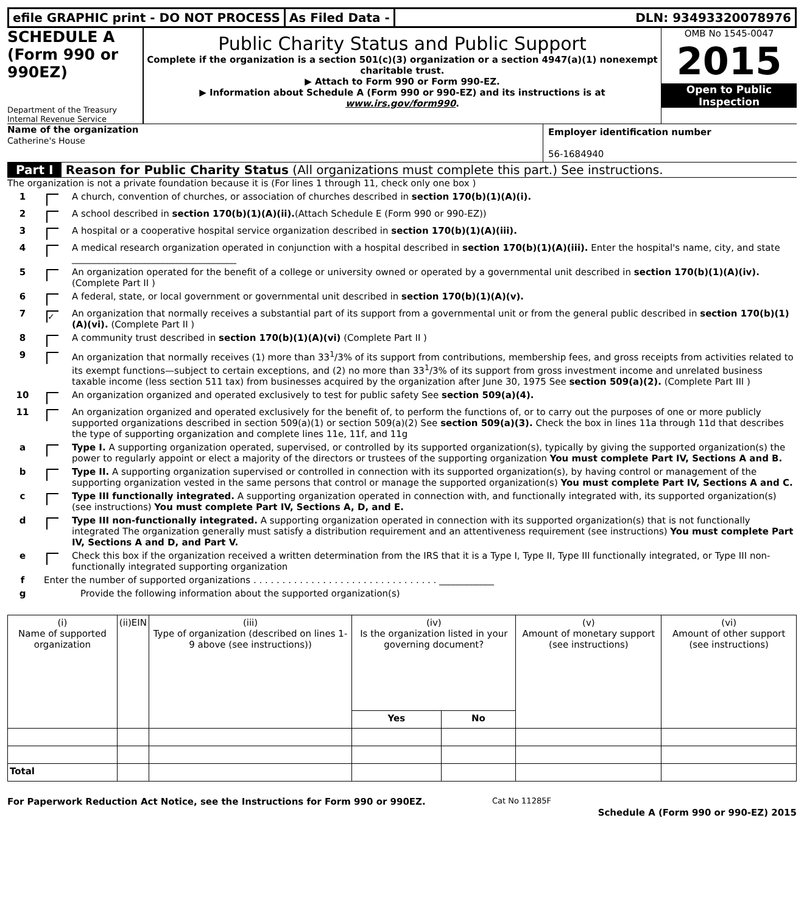efile GRAPHIC print - DO NOT PROCESS
As Filed Data - DLN: 93493320078976
SCHEDULE A
(Form 990 or 990EZ)
Department of the Treasury
Internal Revenue Service
Public Charity Status and Public Support
Complete if the organization is a section 501(c)(3) organization or a section 4947(a)(1) nonexempt charitable trust.
▶ Attach to Form 990 or Form 990-EZ.
▶ Information about Schedule A (Form 990 or 990-EZ) and its instructions is at www.irs.gov/form990.
OMB No 1545-0047
2015
Open to Public
Inspection
Name of the organization
Catherine's House
Employer identification number
56-1684940
Part I Reason for Public Charity Status (All organizations must complete this part.) See instructions.
The organization is not a private foundation because it is (For lines 1 through 11, check only one box )
1 A church, convention of churches, or association of churches described in section 170(b)(1)(A)(i).
2 A school described in section 170(b)(1)(A)(ii).(Attach Schedule E (Form 990 or 990-EZ))
3 A hospital or a cooperative hospital service organization described in section 170(b)(1)(A)(iii).
4 A medical research organization operated in conjunction with a hospital described in section 170(b)(1)(A)(iii). Enter the hospital's name, city, and state ____________________________________
5 An organization operated for the benefit of a college or university owned or operated by a governmental unit described in section 170(b)(1)(A)(iv). (Complete Part II )
6 A federal, state, or local government or governmental unit described in section 170(b)(1)(A)(v).
7
✓
An organization that normally receives a substantial part of its support from a governmental unit or from the general public described in section 170(b)(1)(A)(vi). (Complete Part II )
8 A community trust described in section 170(b)(1)(A)(vi) (Complete Part II )
9 An organization that normally receives (1) more than 33<sup>1</sup>/3% of its support from contributions, membership fees, and gross receipts from activities related to its exempt functions—subject to certain exceptions, and (2) no more than 33<sup>1</sup>/3% of its support from gross investment income and unrelated business taxable income (less section 511 tax) from businesses acquired by the organization after June 30, 1975 See section 509(a)(2). (Complete Part III )
10 An organization organized and operated exclusively to test for public safety See section 509(a)(4).
11 An organization organized and operated exclusively for the benefit of, to perform the functions of, or to carry out the purposes of one or more publicly supported organizations described in section 509(a)(1) or section 509(a)(2) See section 509(a)(3). Check the box in lines 11a through 11d that describes the type of supporting organization and complete lines 11e, 11f, and 11g
a Type I. A supporting organization operated, supervised, or controlled by its supported organization(s), typically by giving the supported organization(s) the power to regularly appoint or elect a majority of the directors or trustees of the supporting organization You must complete Part IV, Sections A and B.
b Type II. A supporting organization supervised or controlled in connection with its supported organization(s), by having control or management of the supporting organization vested in the same persons that control or manage the supported organization(s) You must complete Part IV, Sections A and C.
c Type III functionally integrated. A supporting organization operated in connection with, and functionally integrated with, its supported organization(s) (see instructions) You must complete Part IV, Sections A, D, and E.
d Type III non-functionally integrated. A supporting organization operated in connection with its supported organization(s) that is not functionally integrated The organization generally must satisfy a distribution requirement and an attentiveness requirement (see instructions) You must complete Part IV, Sections A and D, and Part V.
e Check this box if the organization received a written determination from the IRS that it is a Type I, Type II, Type III functionally integrated, or Type III non-functionally integrated supporting organization
f Enter the number of supported organizations . . . . . . . . . . . . . . . . . . . . . . . . . . . . . . . . ____________
g Provide the following information about the supported organization(s)
| (i) Name of supported organization | (ii)EIN | (iii) Type of organization (described on lines 1- 9 above (see instructions)) | (iv) Is the organization listed in your governing document? | | (v) Amount of monetary support (see instructions) | (vi) Amount of other support (see instructions) |
| --- | --- | --- | --- | --- | --- | --- |
| | | | Yes | No | | |
| Total | | | | | | |
For Paperwork Reduction Act Notice, see the Instructions for Form 990 or 990EZ. Cat No 11285F
Schedule A (Form 990 or 990-EZ) 2015